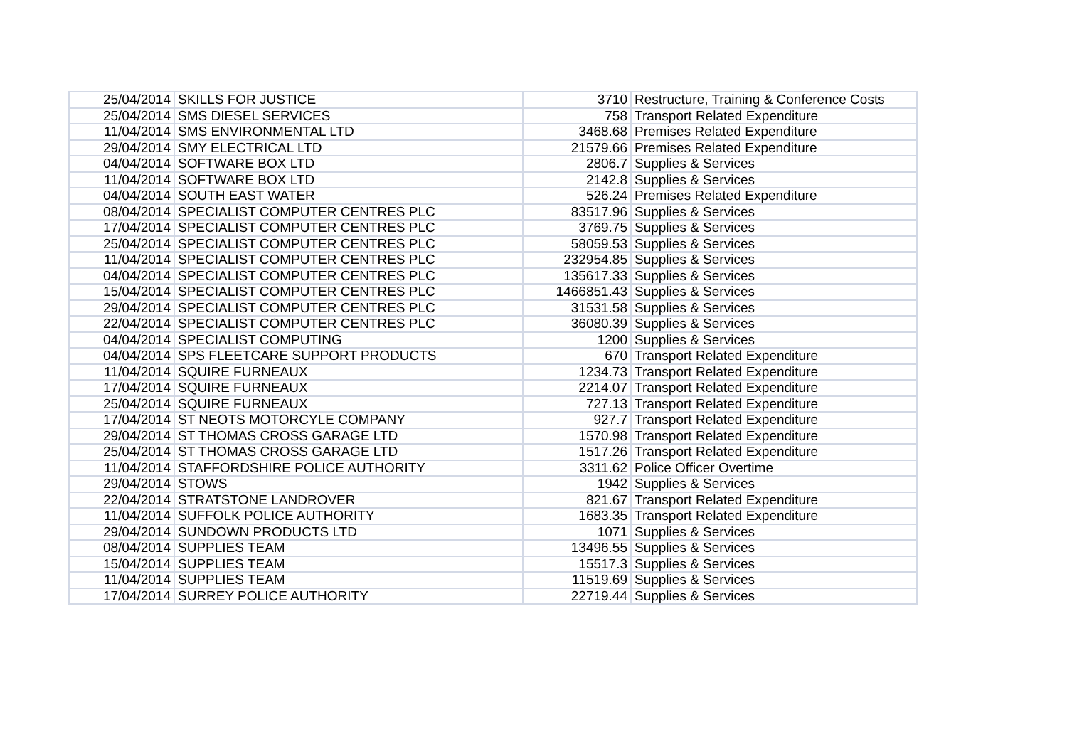| 25/04/2014 | SKILLS FOR JUSTICE | 3710 | Restructure, Training & Conference Costs |
| 25/04/2014 | SMS DIESEL SERVICES | 758 | Transport Related Expenditure |
| 11/04/2014 | SMS ENVIRONMENTAL LTD | 3468.68 | Premises Related Expenditure |
| 29/04/2014 | SMY ELECTRICAL LTD | 21579.66 | Premises Related Expenditure |
| 04/04/2014 | SOFTWARE BOX LTD | 2806.7 | Supplies & Services |
| 11/04/2014 | SOFTWARE BOX LTD | 2142.8 | Supplies & Services |
| 04/04/2014 | SOUTH EAST WATER | 526.24 | Premises Related Expenditure |
| 08/04/2014 | SPECIALIST COMPUTER CENTRES PLC | 83517.96 | Supplies & Services |
| 17/04/2014 | SPECIALIST COMPUTER CENTRES PLC | 3769.75 | Supplies & Services |
| 25/04/2014 | SPECIALIST COMPUTER CENTRES PLC | 58059.53 | Supplies & Services |
| 11/04/2014 | SPECIALIST COMPUTER CENTRES PLC | 232954.85 | Supplies & Services |
| 04/04/2014 | SPECIALIST COMPUTER CENTRES PLC | 135617.33 | Supplies & Services |
| 15/04/2014 | SPECIALIST COMPUTER CENTRES PLC | 1466851.43 | Supplies & Services |
| 29/04/2014 | SPECIALIST COMPUTER CENTRES PLC | 31531.58 | Supplies & Services |
| 22/04/2014 | SPECIALIST COMPUTER CENTRES PLC | 36080.39 | Supplies & Services |
| 04/04/2014 | SPECIALIST COMPUTING | 1200 | Supplies & Services |
| 04/04/2014 | SPS FLEETCARE SUPPORT PRODUCTS | 670 | Transport Related Expenditure |
| 11/04/2014 | SQUIRE FURNEAUX | 1234.73 | Transport Related Expenditure |
| 17/04/2014 | SQUIRE FURNEAUX | 2214.07 | Transport Related Expenditure |
| 25/04/2014 | SQUIRE FURNEAUX | 727.13 | Transport Related Expenditure |
| 17/04/2014 | ST NEOTS MOTORCYLE COMPANY | 927.7 | Transport Related Expenditure |
| 29/04/2014 | ST THOMAS CROSS GARAGE LTD | 1570.98 | Transport Related Expenditure |
| 25/04/2014 | ST THOMAS CROSS GARAGE LTD | 1517.26 | Transport Related Expenditure |
| 11/04/2014 | STAFFORDSHIRE POLICE AUTHORITY | 3311.62 | Police Officer Overtime |
| 29/04/2014 | STOWS | 1942 | Supplies & Services |
| 22/04/2014 | STRATSTONE LANDROVER | 821.67 | Transport Related Expenditure |
| 11/04/2014 | SUFFOLK POLICE AUTHORITY | 1683.35 | Transport Related Expenditure |
| 29/04/2014 | SUNDOWN PRODUCTS LTD | 1071 | Supplies & Services |
| 08/04/2014 | SUPPLIES TEAM | 13496.55 | Supplies & Services |
| 15/04/2014 | SUPPLIES TEAM | 15517.3 | Supplies & Services |
| 11/04/2014 | SUPPLIES TEAM | 11519.69 | Supplies & Services |
| 17/04/2014 | SURREY POLICE AUTHORITY | 22719.44 | Supplies & Services |